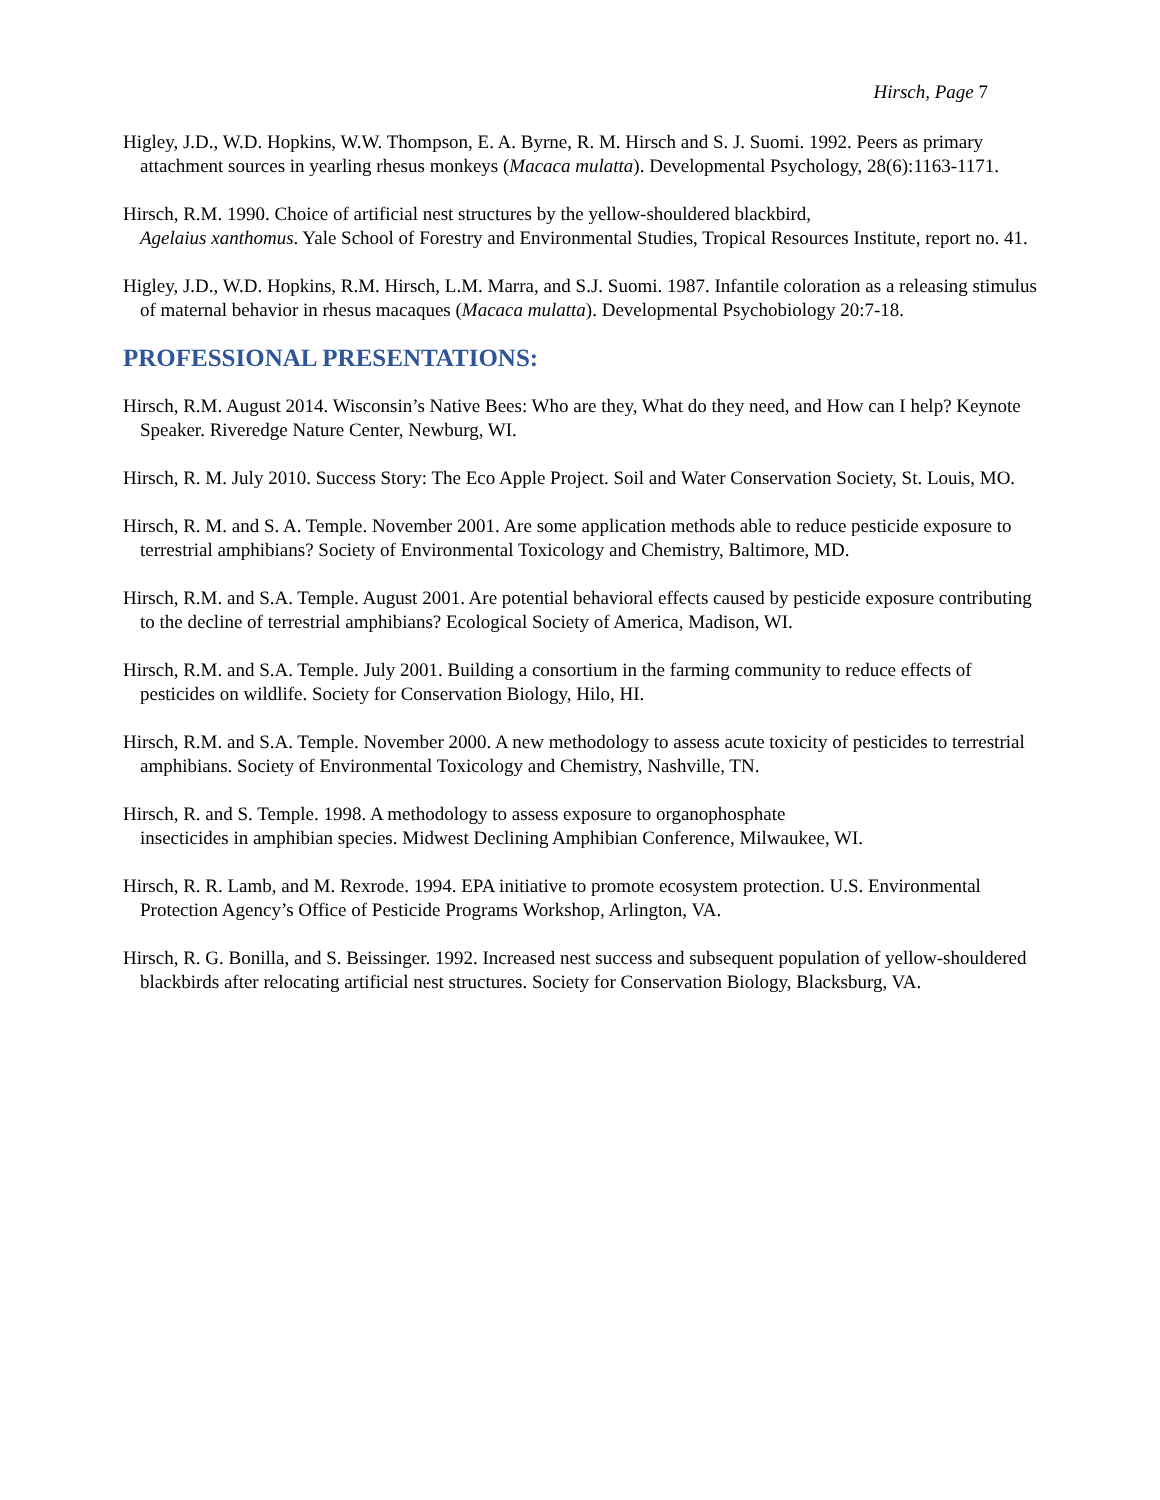Hirsch, Page 7
Higley, J.D., W.D. Hopkins, W.W. Thompson, E. A. Byrne, R. M. Hirsch and S. J. Suomi. 1992. Peers as primary attachment sources in yearling rhesus monkeys (Macaca mulatta). Developmental Psychology, 28(6):1163-1171.
Hirsch, R.M. 1990. Choice of artificial nest structures by the yellow-shouldered blackbird,
Agelaius xanthomus. Yale School of Forestry and Environmental Studies, Tropical Resources Institute, report no. 41.
Higley, J.D., W.D. Hopkins, R.M. Hirsch, L.M. Marra, and S.J. Suomi. 1987. Infantile coloration as a releasing stimulus of maternal behavior in rhesus macaques (Macaca mulatta). Developmental Psychobiology 20:7-18.
PROFESSIONAL PRESENTATIONS:
Hirsch, R.M. August 2014. Wisconsin’s Native Bees: Who are they, What do they need, and How can I help? Keynote Speaker. Riveredge Nature Center, Newburg, WI.
Hirsch, R. M. July 2010. Success Story: The Eco Apple Project. Soil and Water Conservation Society, St. Louis, MO.
Hirsch, R. M. and S. A. Temple. November 2001. Are some application methods able to reduce pesticide exposure to terrestrial amphibians? Society of Environmental Toxicology and Chemistry, Baltimore, MD.
Hirsch, R.M. and S.A. Temple. August 2001. Are potential behavioral effects caused by pesticide exposure contributing to the decline of terrestrial amphibians? Ecological Society of America, Madison, WI.
Hirsch, R.M. and S.A. Temple. July 2001. Building a consortium in the farming community to reduce effects of pesticides on wildlife. Society for Conservation Biology, Hilo, HI.
Hirsch, R.M. and S.A. Temple. November 2000. A new methodology to assess acute toxicity of pesticides to terrestrial amphibians. Society of Environmental Toxicology and Chemistry, Nashville, TN.
Hirsch, R. and S. Temple. 1998. A methodology to assess exposure to organophosphate
insecticides in amphibian species. Midwest Declining Amphibian Conference, Milwaukee, WI.
Hirsch, R. R. Lamb, and M. Rexrode. 1994. EPA initiative to promote ecosystem protection. U.S. Environmental Protection Agency’s Office of Pesticide Programs Workshop, Arlington, VA.
Hirsch, R. G. Bonilla, and S. Beissinger. 1992. Increased nest success and subsequent population of yellow-shouldered blackbirds after relocating artificial nest structures. Society for Conservation Biology, Blacksburg, VA.